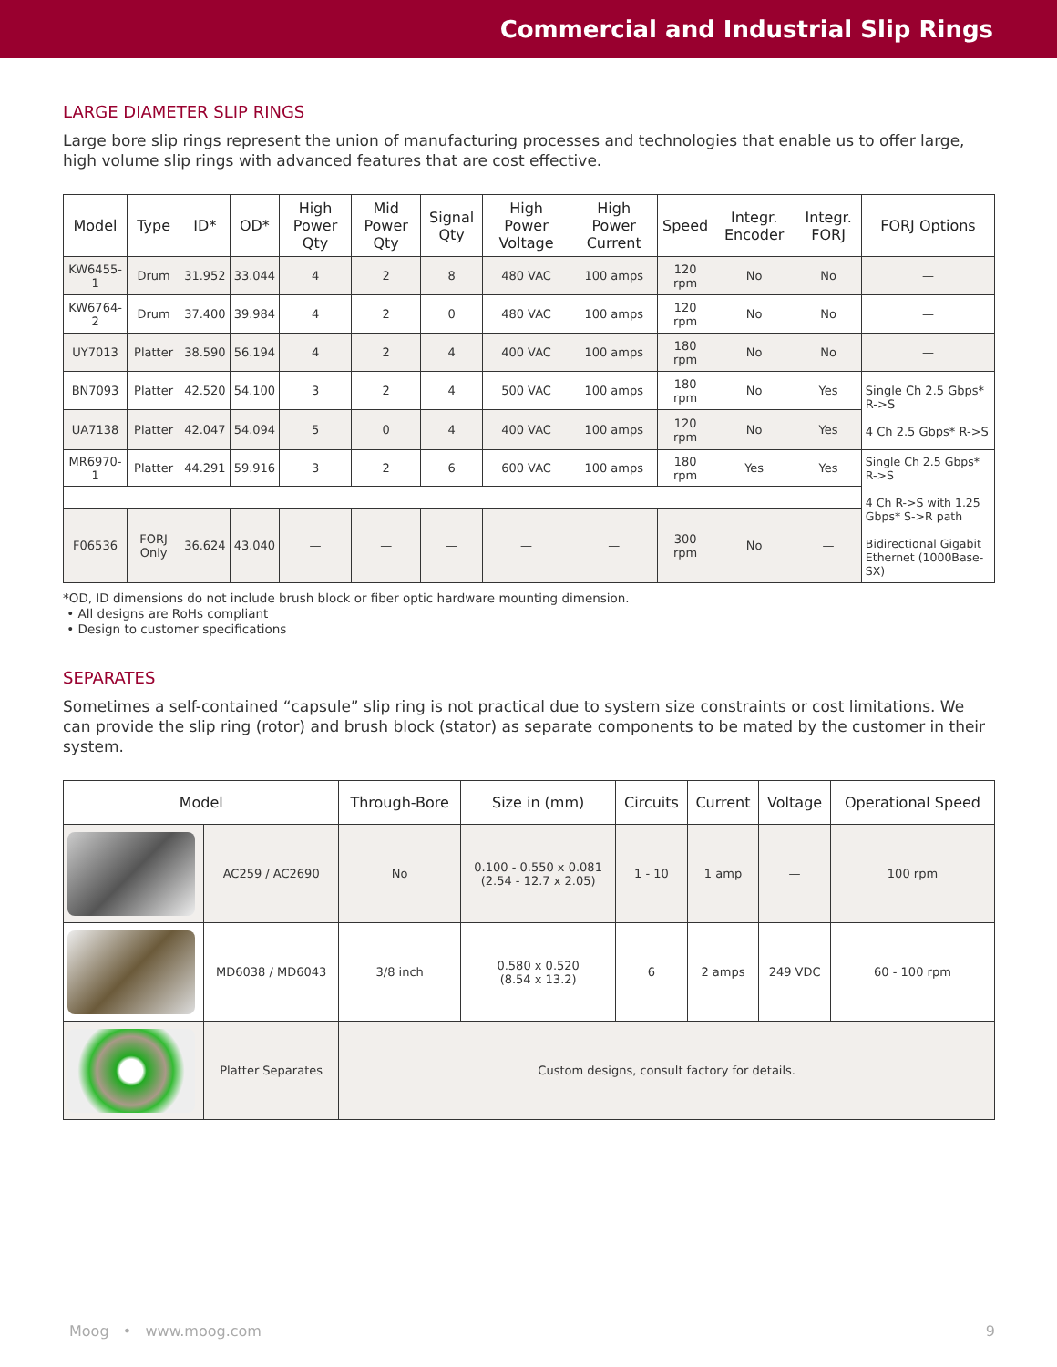Commercial and Industrial Slip Rings
LARGE DIAMETER SLIP RINGS
Large bore slip rings represent the union of manufacturing processes and technologies that enable us to offer large, high volume slip rings with advanced features that are cost effective.
| Model | Type | ID* | OD* | High Power Qty | Mid Power Qty | Signal Qty | High Power Voltage | High Power Current | Speed | Integr. Encoder | Integr. FORJ | FORJ Options |
| --- | --- | --- | --- | --- | --- | --- | --- | --- | --- | --- | --- | --- |
| KW6455-1 | Drum | 31.952 | 33.044 | 4 | 2 | 8 | 480 VAC | 100 amps | 120 rpm | No | No | — |
| KW6764-2 | Drum | 37.400 | 39.984 | 4 | 2 | 0 | 480 VAC | 100 amps | 120 rpm | No | No | — |
| UY7013 | Platter | 38.590 | 56.194 | 4 | 2 | 4 | 400 VAC | 100 amps | 180 rpm | No | No | — |
| BN7093 | Platter | 42.520 | 54.100 | 3 | 2 | 4 | 500 VAC | 100 amps | 180 rpm | No | Yes | Single Ch 2.5 Gbps* R->S 4 Ch 2.5 Gbps* R->S |
| UA7138 | Platter | 42.047 | 54.094 | 5 | 0 | 4 | 400 VAC | 100 amps | 120 rpm | No | Yes | |
| MR6970-1 | Platter | 44.291 | 59.916 | 3 | 2 | 6 | 600 VAC | 100 amps | 180 rpm | Yes | Yes | Single Ch 2.5 Gbps* R->S 4 Ch R->S with 1.25 Gbps* S->R path Bidirectional Gigabit Ethernet (1000Base- SX) |
| F06536 | FORJ Only | 36.624 | 43.040 | — | — | — | — | — | 300 rpm | No | — | |
*OD, ID dimensions do not include brush block or fiber optic hardware mounting dimension.
• All designs are RoHs compliant
• Design to customer specifications
SEPARATES
Sometimes a self-contained “capsule” slip ring is not practical due to system size constraints or cost limitations. We can provide the slip ring (rotor) and brush block (stator) as separate components to be mated by the customer in their system.
| Model | | Through-Bore | Size in (mm) | Circuits | Current | Voltage | Operational Speed |
| --- | --- | --- | --- | --- | --- | --- | --- |
| | AC259 / AC2690 | No | 0.100 - 0.550 x 0.081 (2.54 - 12.7 x 2.05) | 1 - 10 | 1 amp | — | 100 rpm |
| | MD6038 / MD6043 | 3/8 inch | 0.580 x 0.520 (8.54 x 13.2) | 6 | 2 amps | 249 VDC | 60 - 100 rpm |
| | Platter Separates | Custom designs, consult factory for details. | | | | | |
Moog • www.moog.com 9